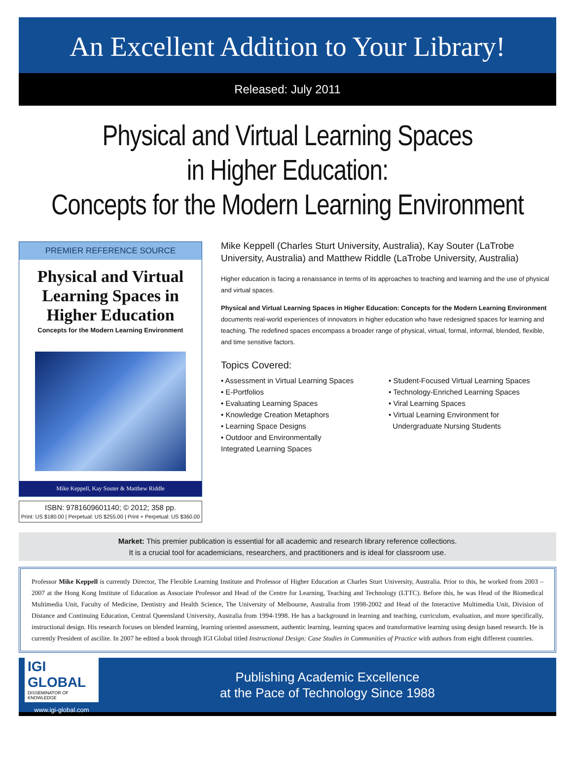An Excellent Addition to Your Library!
Released: July 2011
Physical and Virtual Learning Spaces
in Higher Education:
Concepts for the Modern Learning Environment
PREMIER REFERENCE SOURCE
Physical and Virtual Learning Spaces in Higher Education
Concepts for the Modern Learning Environment
Mike Keppell, Kay Souter & Matthew Riddle
ISBN: 9781609601140; © 2012; 358 pp.
Print: US $180.00 | Perpetual: US $255.00 | Print + Perpetual: US $360.00
Mike Keppell (Charles Sturt University, Australia), Kay Souter (LaTrobe University, Australia) and Matthew Riddle (LaTrobe University, Australia)
Higher education is facing a renaissance in terms of its approaches to teaching and learning and the use of physical and virtual spaces.
Physical and Virtual Learning Spaces in Higher Education: Concepts for the Modern Learning Environment documents real-world experiences of innovators in higher education who have redesigned spaces for learning and teaching. The redefined spaces encompass a broader range of physical, virtual, formal, informal, blended, flexible, and time sensitive factors.
Topics Covered:
• Assessment in Virtual Learning Spaces
• E-Portfolios
• Evaluating Learning Spaces
• Knowledge Creation Metaphors
• Learning Space Designs
• Outdoor and Environmentally
Integrated Learning Spaces
• Student-Focused Virtual Learning Spaces
• Technology-Enriched Learning Spaces
• Viral Learning Spaces
• Virtual Learning Environment for
Undergraduate Nursing Students
Market: This premier publication is essential for all academic and research library reference collections.
It is a crucial tool for academicians, researchers, and practitioners and is ideal for classroom use.
Professor Mike Keppell is currently Director, The Flexible Learning Institute and Professor of Higher Education at Charles Sturt University, Australia. Prior to this, he worked from 2003 – 2007 at the Hong Kong Institute of Education as Associate Professor and Head of the Centre for Learning, Teaching and Technology (LTTC). Before this, he was Head of the Biomedical Multimedia Unit, Faculty of Medicine, Dentistry and Health Science, The University of Melbourne, Australia from 1998-2002 and Head of the Interactive Multimedia Unit, Division of Distance and Continuing Education, Central Queensland University, Australia from 1994-1998. He has a background in learning and teaching, curriculum, evaluation, and more specifically, instructional design. His research focuses on blended learning, learning oriented assessment, authentic learning, learning spaces and transformative learning using design based research. He is currently President of ascilite. In 2007 he edited a book through IGI Global titled Instructional Design: Case Studies in Communities of Practice with authors from eight different countries.
IGI GLOBAL
DISSEMINATOR OF KNOWLEDGE
www.igi-global.com
Publishing Academic Excellence
at the Pace of Technology Since 1988